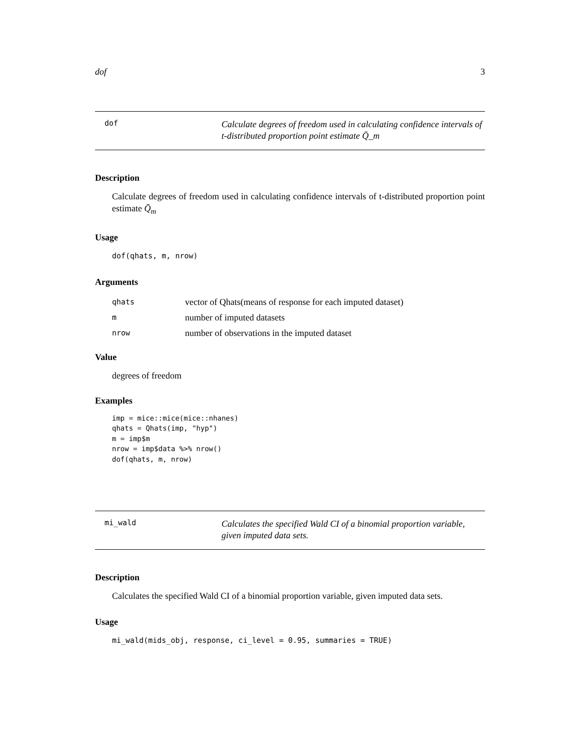dof 3
dof Calculate degrees of freedom used in calculating confidence intervals of t-distributed proportion point estimate Q̄_m
Description
Calculate degrees of freedom used in calculating confidence intervals of t-distributed proportion point estimate Q̄<sub>m</sub>
Usage
dof(qhats, m, nrow)
Arguments
| qhats | vector of Qhats(means of response for each imputed dataset) |
| m | number of imputed datasets |
| nrow | number of observations in the imputed dataset |
Value
degrees of freedom
Examples
imp = mice::mice(mice::nhanes)
qhats = Qhats(imp, "hyp")
m = imp$m
nrow = imp$data %>% nrow()
dof(qhats, m, nrow)
mi_wald Calculates the specified Wald CI of a binomial proportion variable, given imputed data sets.
Description
Calculates the specified Wald CI of a binomial proportion variable, given imputed data sets.
Usage
mi_wald(mids_obj, response, ci_level = 0.95, summaries = TRUE)